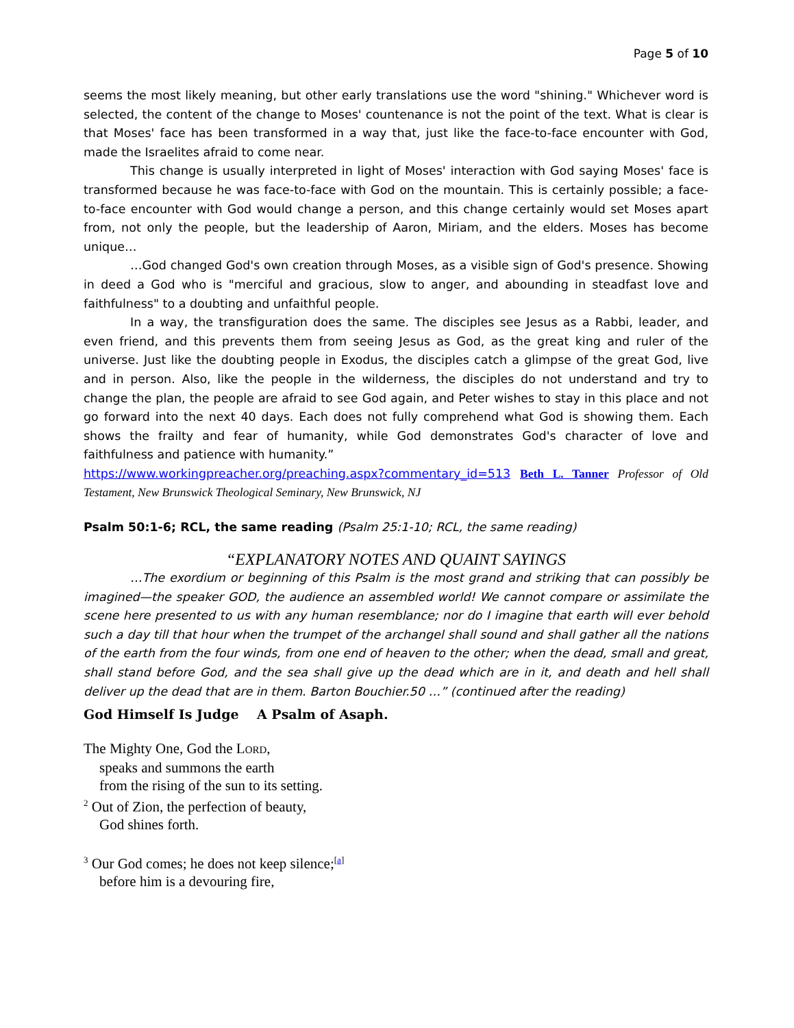Page 5 of 10
seems the most likely meaning, but other early translations use the word "shining." Whichever word is selected, the content of the change to Moses' countenance is not the point of the text. What is clear is that Moses' face has been transformed in a way that, just like the face-to-face encounter with God, made the Israelites afraid to come near.
This change is usually interpreted in light of Moses' interaction with God saying Moses' face is transformed because he was face-to-face with God on the mountain. This is certainly possible; a face-to-face encounter with God would change a person, and this change certainly would set Moses apart from, not only the people, but the leadership of Aaron, Miriam, and the elders. Moses has become unique…
…God changed God's own creation through Moses, as a visible sign of God's presence. Showing in deed a God who is "merciful and gracious, slow to anger, and abounding in steadfast love and faithfulness" to a doubting and unfaithful people.
In a way, the transfiguration does the same. The disciples see Jesus as a Rabbi, leader, and even friend, and this prevents them from seeing Jesus as God, as the great king and ruler of the universe. Just like the doubting people in Exodus, the disciples catch a glimpse of the great God, live and in person. Also, like the people in the wilderness, the disciples do not understand and try to change the plan, the people are afraid to see God again, and Peter wishes to stay in this place and not go forward into the next 40 days. Each does not fully comprehend what God is showing them. Each shows the frailty and fear of humanity, while God demonstrates God's character of love and faithfulness and patience with humanity.”
https://www.workingpreacher.org/preaching.aspx?commentary_id=513 Beth L. Tanner Professor of Old Testament, New Brunswick Theological Seminary, New Brunswick, NJ
Psalm 50:1-6; RCL, the same reading (Psalm 25:1-10; RCL, the same reading)
“EXPLANATORY NOTES AND QUAINT SAYINGS
…The exordium or beginning of this Psalm is the most grand and striking that can possibly be imagined—the speaker GOD, the audience an assembled world! We cannot compare or assimilate the scene here presented to us with any human resemblance; nor do I imagine that earth will ever behold such a day till that hour when the trumpet of the archangel shall sound and shall gather all the nations of the earth from the four winds, from one end of heaven to the other; when the dead, small and great, shall stand before God, and the sea shall give up the dead which are in it, and death and hell shall deliver up the dead that are in them. Barton Bouchier.50 …” (continued after the reading)
God Himself Is Judge A Psalm of Asaph.
The Mighty One, God the LORD,
speaks and summons the earth
from the rising of the sun to its setting.
<sup>2</sup> Out of Zion, the perfection of beauty,
God shines forth.
<sup>3</sup> Our God comes; he does not keep silence;<sup>[a]</sup>
before him is a devouring fire,